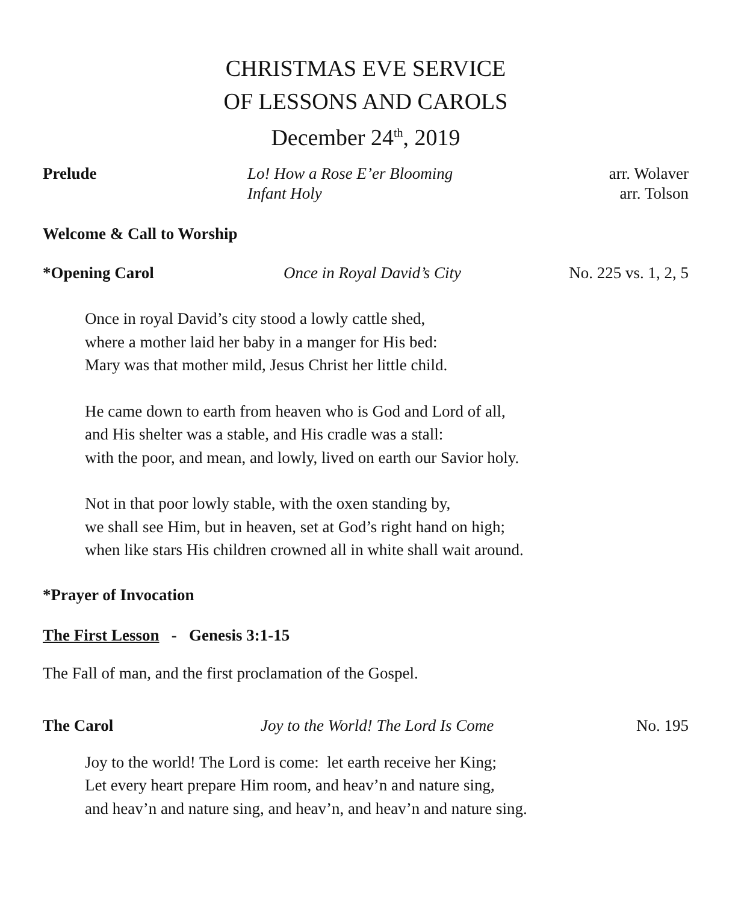CHRISTMAS EVE SERVICE
OF LESSONS AND CAROLS
December 24<sup>th</sup>, 2019
Prelude Lo! How a Rose E’er Blooming
Infant Holy
arr. Wolaver
arr. Tolson
Welcome & Call to Worship
*Opening Carol Once in Royal David’s City No. 225 vs. 1, 2, 5
Once in royal David’s city stood a lowly cattle shed,
where a mother laid her baby in a manger for His bed:
Mary was that mother mild, Jesus Christ her little child.
He came down to earth from heaven who is God and Lord of all,
and His shelter was a stable, and His cradle was a stall:
with the poor, and mean, and lowly, lived on earth our Savior holy.
Not in that poor lowly stable, with the oxen standing by,
we shall see Him, but in heaven, set at God’s right hand on high;
when like stars His children crowned all in white shall wait around.
*Prayer of Invocation
The First Lesson - Genesis 3:1-15
The Fall of man, and the first proclamation of the Gospel.
The Carol Joy to the World! The Lord Is Come
No. 195
Joy to the world! The Lord is come: let earth receive her King;
Let every heart prepare Him room, and heav’n and nature sing,
and heav’n and nature sing, and heav’n, and heav’n and nature sing.